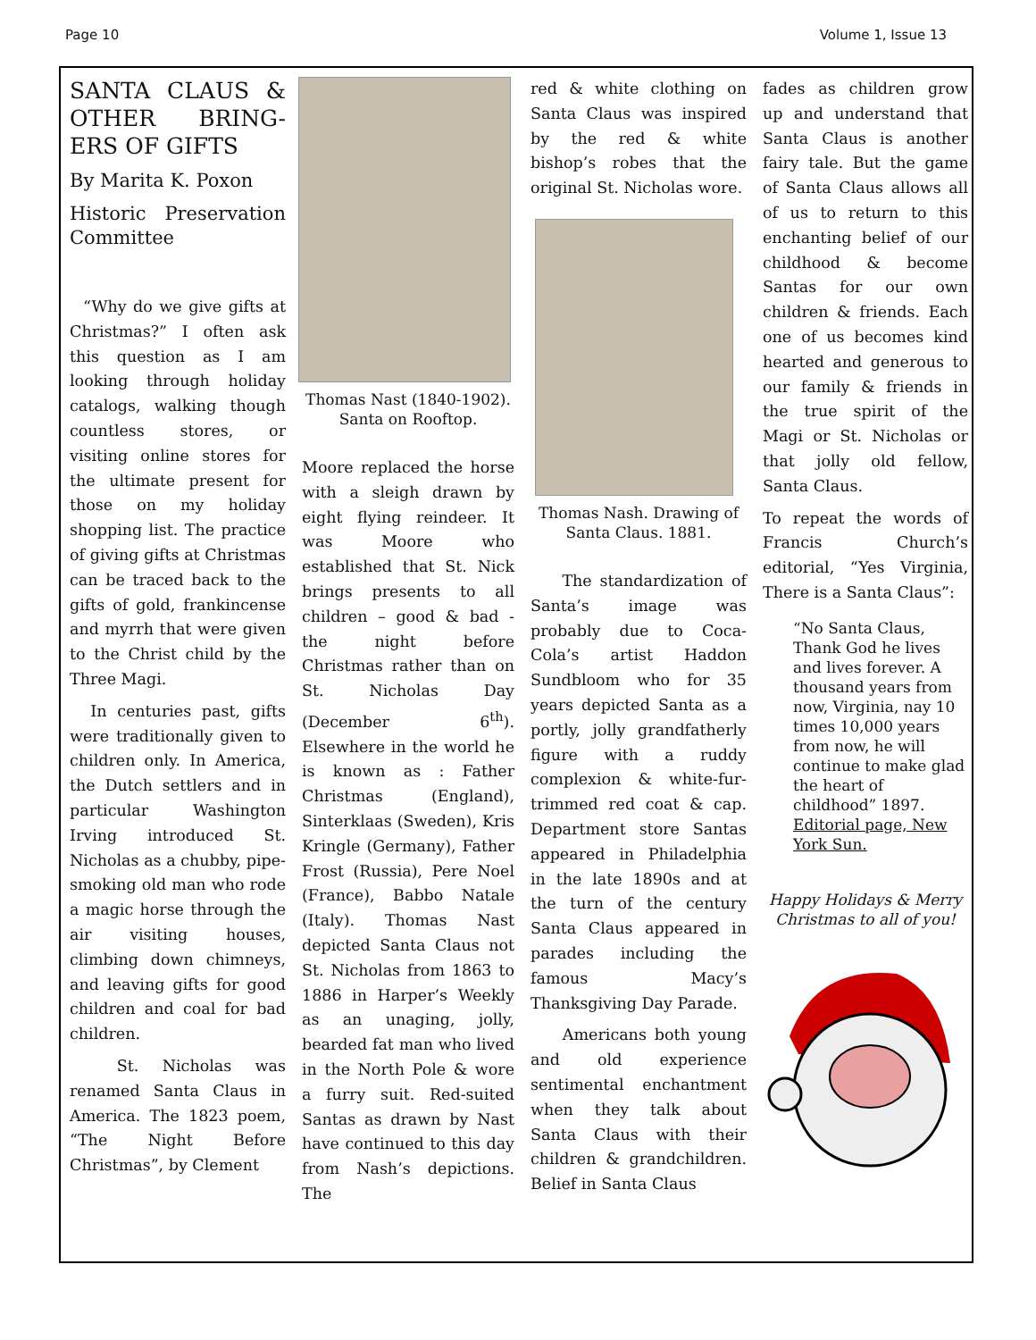Page 10 Volume 1, Issue 13
SANTA CLAUS & OTHER BRING-ERS OF GIFTS
By Marita K. Poxon
Historic Preservation Committee
“Why do we give gifts at Christmas?” I often ask this question as I am looking through holiday catalogs, walking though countless stores, or visiting online stores for the ultimate present for those on my holiday shopping list. The practice of giving gifts at Christmas can be traced back to the gifts of gold, frankincense and myrrh that were given to the Christ child by the Three Magi.
In centuries past, gifts were traditionally given to children only. In America, the Dutch settlers and in particular Washington Irving introduced St. Nicholas as a chubby, pipe-smoking old man who rode a magic horse through the air visiting houses, climbing down chimneys, and leaving gifts for good children and coal for bad children.
St. Nicholas was renamed Santa Claus in America. The 1823 poem, “The Night Before Christmas”, by Clement
Thomas Nast (1840-1902). Santa on Rooftop.
Moore replaced the horse with a sleigh drawn by eight flying reindeer. It was Moore who established that St. Nick brings presents to all children – good & bad - the night before Christmas rather than on St. Nicholas Day (December 6<sup>th</sup>). Elsewhere in the world he is known as : Father Christmas (England), Sinterklaas (Sweden), Kris Kringle (Germany), Father Frost (Russia), Pere Noel (France), Babbo Natale (Italy). Thomas Nast depicted Santa Claus not St. Nicholas from 1863 to 1886 in Harper’s Weekly as an unaging, jolly, bearded fat man who lived in the North Pole & wore a furry suit. Red-suited Santas as drawn by Nast have continued to this day from Nash’s depictions. The
red & white clothing on Santa Claus was inspired by the red & white bishop’s robes that the original St. Nicholas wore.
Thomas Nash. Drawing of Santa Claus. 1881.
The standardization of Santa’s image was probably due to Coca-Cola’s artist Haddon Sundbloom who for 35 years depicted Santa as a portly, jolly grandfatherly figure with a ruddy complexion & white-fur-trimmed red coat & cap. Department store Santas appeared in Philadelphia in the late 1890s and at the turn of the century Santa Claus appeared in parades including the famous Macy’s Thanksgiving Day Parade.
Americans both young and old experience sentimental enchantment when they talk about Santa Claus with their children & grandchildren. Belief in Santa Claus
fades as children grow up and understand that Santa Claus is another fairy tale. But the game of Santa Claus allows all of us to return to this enchanting belief of our childhood & become Santas for our own children & friends. Each one of us becomes kind hearted and generous to our family & friends in the true spirit of the Magi or St. Nicholas or that jolly old fellow, Santa Claus.
To repeat the words of Francis Church’s editorial, “Yes Virginia, There is a Santa Claus”:
“No Santa Claus, Thank God he lives and lives forever. A thousand years from now, Virginia, nay 10 times 10,000 years from now, he will continue to make glad the heart of childhood” 1897. Editorial page, New York Sun.
Happy Holidays & Merry Christmas to all of you!